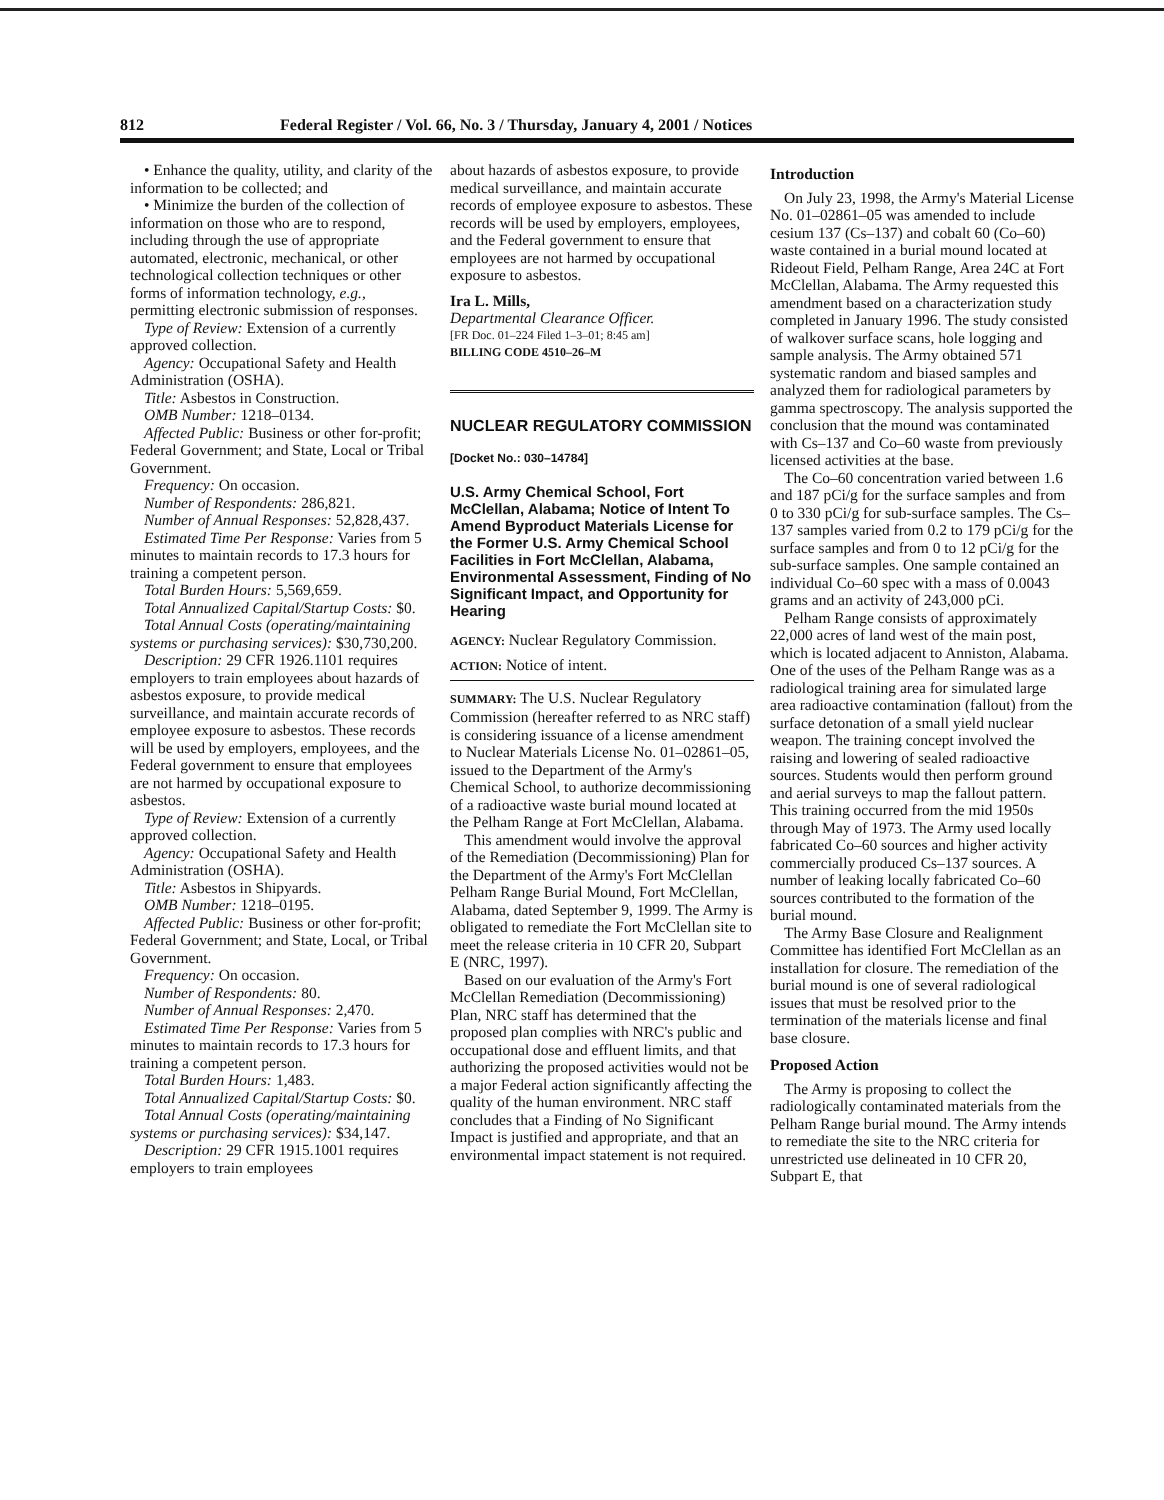812 Federal Register / Vol. 66, No. 3 / Thursday, January 4, 2001 / Notices
• Enhance the quality, utility, and clarity of the information to be collected; and
• Minimize the burden of the collection of information on those who are to respond, including through the use of appropriate automated, electronic, mechanical, or other technological collection techniques or other forms of information technology, e.g., permitting electronic submission of responses.
Type of Review: Extension of a currently approved collection.
Agency: Occupational Safety and Health Administration (OSHA).
Title: Asbestos in Construction.
OMB Number: 1218–0134.
Affected Public: Business or other for-profit; Federal Government; and State, Local or Tribal Government.
Frequency: On occasion.
Number of Respondents: 286,821.
Number of Annual Responses: 52,828,437.
Estimated Time Per Response: Varies from 5 minutes to maintain records to 17.3 hours for training a competent person.
Total Burden Hours: 5,569,659.
Total Annualized Capital/Startup Costs: $0.
Total Annual Costs (operating/maintaining systems or purchasing services): $30,730,200.
Description: 29 CFR 1926.1101 requires employers to train employees about hazards of asbestos exposure, to provide medical surveillance, and maintain accurate records of employee exposure to asbestos. These records will be used by employers, employees, and the Federal government to ensure that employees are not harmed by occupational exposure to asbestos.
Type of Review: Extension of a currently approved collection.
Agency: Occupational Safety and Health Administration (OSHA).
Title: Asbestos in Shipyards.
OMB Number: 1218–0195.
Affected Public: Business or other for-profit; Federal Government; and State, Local, or Tribal Government.
Frequency: On occasion.
Number of Respondents: 80.
Number of Annual Responses: 2,470.
Estimated Time Per Response: Varies from 5 minutes to maintain records to 17.3 hours for training a competent person.
Total Burden Hours: 1,483.
Total Annualized Capital/Startup Costs: $0.
Total Annual Costs (operating/maintaining systems or purchasing services): $34,147.
Description: 29 CFR 1915.1001 requires employers to train employees
about hazards of asbestos exposure, to provide medical surveillance, and maintain accurate records of employee exposure to asbestos. These records will be used by employers, employees, and the Federal government to ensure that employees are not harmed by occupational exposure to asbestos.
Ira L. Mills,
Departmental Clearance Officer.
[FR Doc. 01–224 Filed 1–3–01; 8:45 am]
BILLING CODE 4510–26–M
NUCLEAR REGULATORY COMMISSION
[Docket No.: 030–14784]
U.S. Army Chemical School, Fort McClellan, Alabama; Notice of Intent To Amend Byproduct Materials License for the Former U.S. Army Chemical School Facilities in Fort McClellan, Alabama, Environmental Assessment, Finding of No Significant Impact, and Opportunity for Hearing
AGENCY: Nuclear Regulatory Commission.
ACTION: Notice of intent.
SUMMARY: The U.S. Nuclear Regulatory Commission (hereafter referred to as NRC staff) is considering issuance of a license amendment to Nuclear Materials License No. 01–02861–05, issued to the Department of the Army's Chemical School, to authorize decommissioning of a radioactive waste burial mound located at the Pelham Range at Fort McClellan, Alabama.
This amendment would involve the approval of the Remediation (Decommissioning) Plan for the Department of the Army's Fort McClellan Pelham Range Burial Mound, Fort McClellan, Alabama, dated September 9, 1999. The Army is obligated to remediate the Fort McClellan site to meet the release criteria in 10 CFR 20, Subpart E (NRC, 1997).
Based on our evaluation of the Army's Fort McClellan Remediation (Decommissioning) Plan, NRC staff has determined that the proposed plan complies with NRC's public and occupational dose and effluent limits, and that authorizing the proposed activities would not be a major Federal action significantly affecting the quality of the human environment. NRC staff concludes that a Finding of No Significant Impact is justified and appropriate, and that an environmental impact statement is not required.
Introduction
On July 23, 1998, the Army's Material License No. 01–02861–05 was amended to include cesium 137 (Cs–137) and cobalt 60 (Co–60) waste contained in a burial mound located at Rideout Field, Pelham Range, Area 24C at Fort McClellan, Alabama. The Army requested this amendment based on a characterization study completed in January 1996. The study consisted of walkover surface scans, hole logging and sample analysis. The Army obtained 571 systematic random and biased samples and analyzed them for radiological parameters by gamma spectroscopy. The analysis supported the conclusion that the mound was contaminated with Cs–137 and Co–60 waste from previously licensed activities at the base.
The Co–60 concentration varied between 1.6 and 187 pCi/g for the surface samples and from 0 to 330 pCi/g for sub-surface samples. The Cs–137 samples varied from 0.2 to 179 pCi/g for the surface samples and from 0 to 12 pCi/g for the sub-surface samples. One sample contained an individual Co–60 spec with a mass of 0.0043 grams and an activity of 243,000 pCi.
Pelham Range consists of approximately 22,000 acres of land west of the main post, which is located adjacent to Anniston, Alabama. One of the uses of the Pelham Range was as a radiological training area for simulated large area radioactive contamination (fallout) from the surface detonation of a small yield nuclear weapon. The training concept involved the raising and lowering of sealed radioactive sources. Students would then perform ground and aerial surveys to map the fallout pattern. This training occurred from the mid 1950s through May of 1973. The Army used locally fabricated Co–60 sources and higher activity commercially produced Cs–137 sources. A number of leaking locally fabricated Co–60 sources contributed to the formation of the burial mound.
The Army Base Closure and Realignment Committee has identified Fort McClellan as an installation for closure. The remediation of the burial mound is one of several radiological issues that must be resolved prior to the termination of the materials license and final base closure.
Proposed Action
The Army is proposing to collect the radiologically contaminated materials from the Pelham Range burial mound. The Army intends to remediate the site to the NRC criteria for unrestricted use delineated in 10 CFR 20, Subpart E, that